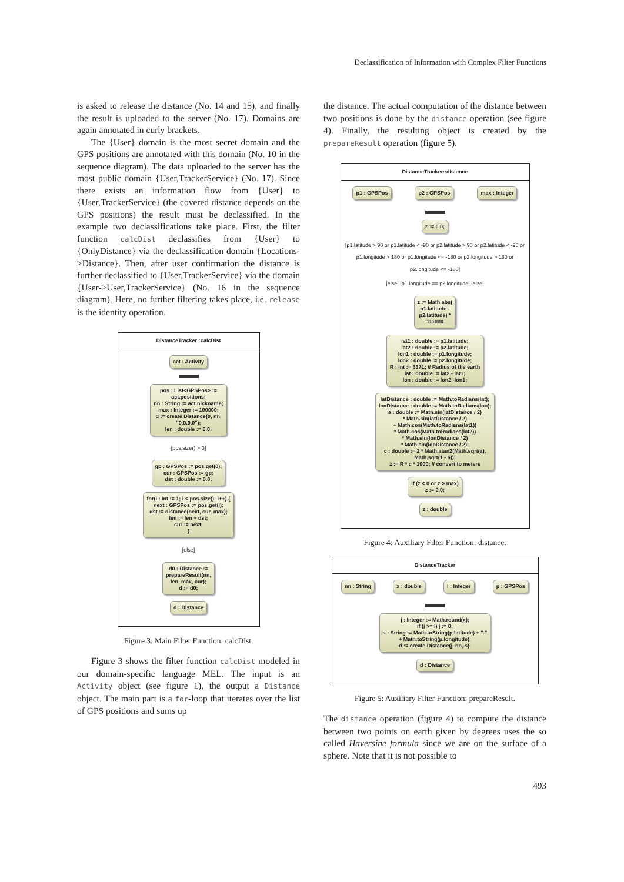Declassification of Information with Complex Filter Functions
is asked to release the distance (No. 14 and 15), and finally the result is uploaded to the server (No. 17). Domains are again annotated in curly brackets.
The {User} domain is the most secret domain and the GPS positions are annotated with this domain (No. 10 in the sequence diagram). The data uploaded to the server has the most public domain {User,TrackerService} (No. 17). Since there exists an information flow from {User} to {User,TrackerService} (the covered distance depends on the GPS positions) the result must be declassified. In the example two declassifications take place. First, the filter function calcDist declassifies from {User} to {OnlyDistance} via the declassification domain {Locations->Distance}. Then, after user confirmation the distance is further declassified to {User,TrackerService} via the domain {User->User,TrackerService} (No. 16 in the sequence diagram). Here, no further filtering takes place, i.e. release is the identity operation.
DistanceTracker::calcDist
act : Activity
pos : List<GPSPos> :=
act.positions;
nn : String := act.nickname;
max : Integer := 100000;
d := create Distance(0, nn,
"0.0.0.0");
len : double := 0.0;
[pos.size() > 0]
gp : GPSPos := pos.get(0);
cur : GPSPos := gp;
dst : double := 0.0;
for(i : int := 1; i < pos.size(); i++) {
next : GPSPos := pos.get(i);
dst := distance(next, cur, max);
len := len + dst;
cur := next;
}
[else]
d0 : Distance :=
prepareResult(nn,
len, max, cur);
d := d0;
d : Distance
Figure 3: Main Filter Function: calcDist.
Figure 3 shows the filter function calcDist modeled in our domain-specific language MEL. The input is an Activity object (see figure 1), the output a Distance object. The main part is a for-loop that iterates over the list of GPS positions and sums up
the distance. The actual computation of the distance between two positions is done by the distance operation (see figure 4). Finally, the resulting object is created by the prepareResult operation (figure 5).
DistanceTracker::distance
p1 : GPSPos p2 : GPSPos max : Integer
z := 0.0;
[p1.latitude > 90 or p1.latitude < -90 or p2.latitude > 90 or p2.latitude < -90 or p1.longitude > 180 or p1.longitude <= -180 or p2.longitude > 180 or p2.longitude <= -180]
[else] [p1.longitude == p2.longitude] [else]
z := Math.abs(
p1.latitude -
p2.latitude) *
111000
lat1 : double := p1.latitude;
lat2 : double := p2.latitude;
lon1 : double := p1.longitude;
lon2 : double := p2.longitude;
R : int := 6371; // Radius of the earth
lat : double := lat2 - lat1;
lon : double := lon2 -lon1;
latDistance : double := Math.toRadians(lat);
lonDistance : double := Math.toRadians(lon);
a : double := Math.sin(latDistance / 2)
* Math.sin(latDistance / 2)
+ Math.cos(Math.toRadians(lat1))
* Math.cos(Math.toRadians(lat2))
* Math.sin(lonDistance / 2)
* Math.sin(lonDistance / 2);
c : double := 2 * Math.atan2(Math.sqrt(a),
Math.sqrt(1 - a));
z := R * c * 1000; // convert to meters
if (z < 0 or z > max)
z := 0.0;
z : double
Figure 4: Auxiliary Filter Function: distance.
DistanceTracker
nn : String x : double i : Integer p : GPSPos
j : Integer := Math.round(x);
if (j >= i) j := 0;
s : String := Math.toString(p.latitude) + "."
+ Math.toString(p.longitude);
d := create Distance(j, nn, s);
d : Distance
Figure 5: Auxiliary Filter Function: prepareResult.
The distance operation (figure 4) to compute the distance between two points on earth given by degrees uses the so called Haversine formula since we are on the surface of a sphere. Note that it is not possible to
493